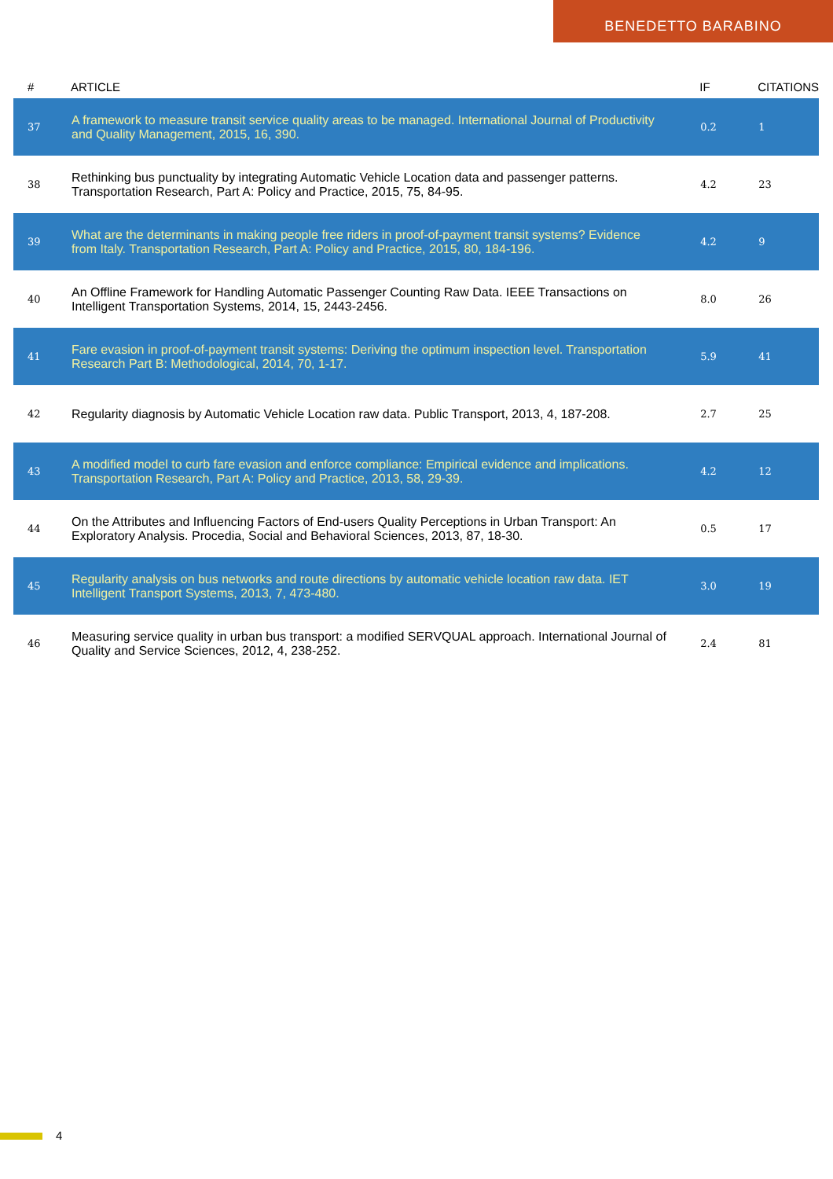BENEDETTO BARABINO
| # | ARTICLE | IF | CITATIONS |
| --- | --- | --- | --- |
| 37 | A framework to measure transit service quality areas to be managed. International Journal of Productivity and Quality Management, 2015, 16, 390. | 0.2 | 1 |
| 38 | Rethinking bus punctuality by integrating Automatic Vehicle Location data and passenger patterns. Transportation Research, Part A: Policy and Practice, 2015, 75, 84-95. | 4.2 | 23 |
| 39 | What are the determinants in making people free riders in proof-of-payment transit systems? Evidence from Italy. Transportation Research, Part A: Policy and Practice, 2015, 80, 184-196. | 4.2 | 9 |
| 40 | An Offline Framework for Handling Automatic Passenger Counting Raw Data. IEEE Transactions on Intelligent Transportation Systems, 2014, 15, 2443-2456. | 8.0 | 26 |
| 41 | Fare evasion in proof-of-payment transit systems: Deriving the optimum inspection level. Transportation Research Part B: Methodological, 2014, 70, 1-17. | 5.9 | 41 |
| 42 | Regularity diagnosis by Automatic Vehicle Location raw data. Public Transport, 2013, 4, 187-208. | 2.7 | 25 |
| 43 | A modified model to curb fare evasion and enforce compliance: Empirical evidence and implications. Transportation Research, Part A: Policy and Practice, 2013, 58, 29-39. | 4.2 | 12 |
| 44 | On the Attributes and Influencing Factors of End-users Quality Perceptions in Urban Transport: An Exploratory Analysis. Procedia, Social and Behavioral Sciences, 2013, 87, 18-30. | 0.5 | 17 |
| 45 | Regularity analysis on bus networks and route directions by automatic vehicle location raw data. IET Intelligent Transport Systems, 2013, 7, 473-480. | 3.0 | 19 |
| 46 | Measuring service quality in urban bus transport: a modified SERVQUAL approach. International Journal of Quality and Service Sciences, 2012, 4, 238-252. | 2.4 | 81 |
4